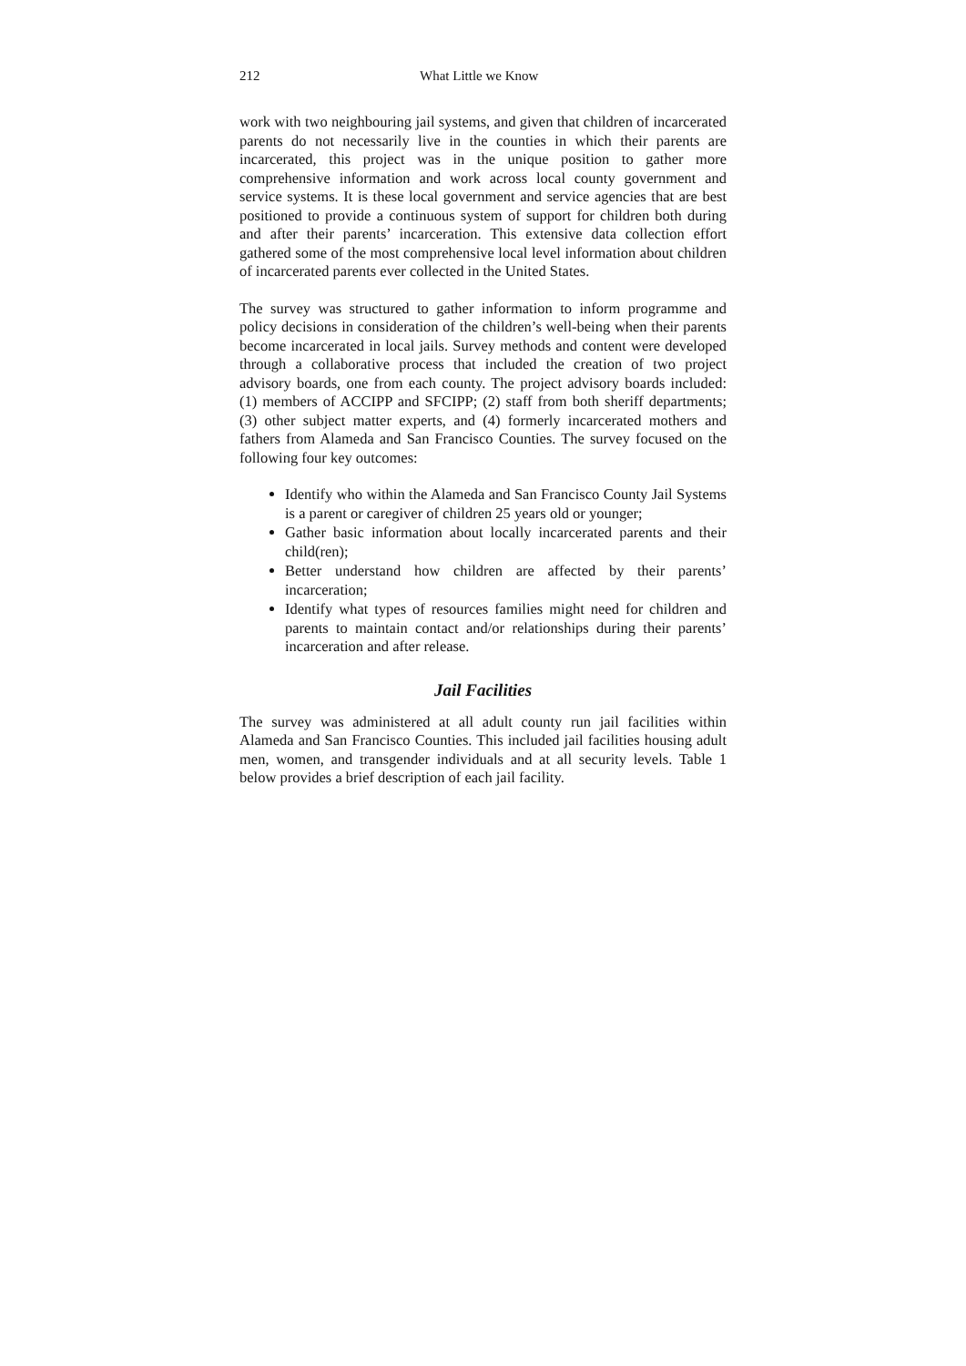212 What Little we Know
work with two neighbouring jail systems, and given that children of incarcerated parents do not necessarily live in the counties in which their parents are incarcerated, this project was in the unique position to gather more comprehensive information and work across local county government and service systems. It is these local government and service agencies that are best positioned to provide a continuous system of support for children both during and after their parents’ incarceration. This extensive data collection effort gathered some of the most comprehensive local level information about children of incarcerated parents ever collected in the United States.
The survey was structured to gather information to inform programme and policy decisions in consideration of the children’s well-being when their parents become incarcerated in local jails. Survey methods and content were developed through a collaborative process that included the creation of two project advisory boards, one from each county. The project advisory boards included: (1) members of ACCIPP and SFCIPP; (2) staff from both sheriff departments; (3) other subject matter experts, and (4) formerly incarcerated mothers and fathers from Alameda and San Francisco Counties. The survey focused on the following four key outcomes:
Identify who within the Alameda and San Francisco County Jail Systems is a parent or caregiver of children 25 years old or younger;
Gather basic information about locally incarcerated parents and their child(ren);
Better understand how children are affected by their parents’ incarceration;
Identify what types of resources families might need for children and parents to maintain contact and/or relationships during their parents’ incarceration and after release.
Jail Facilities
The survey was administered at all adult county run jail facilities within Alameda and San Francisco Counties. This included jail facilities housing adult men, women, and transgender individuals and at all security levels. Table 1 below provides a brief description of each jail facility.